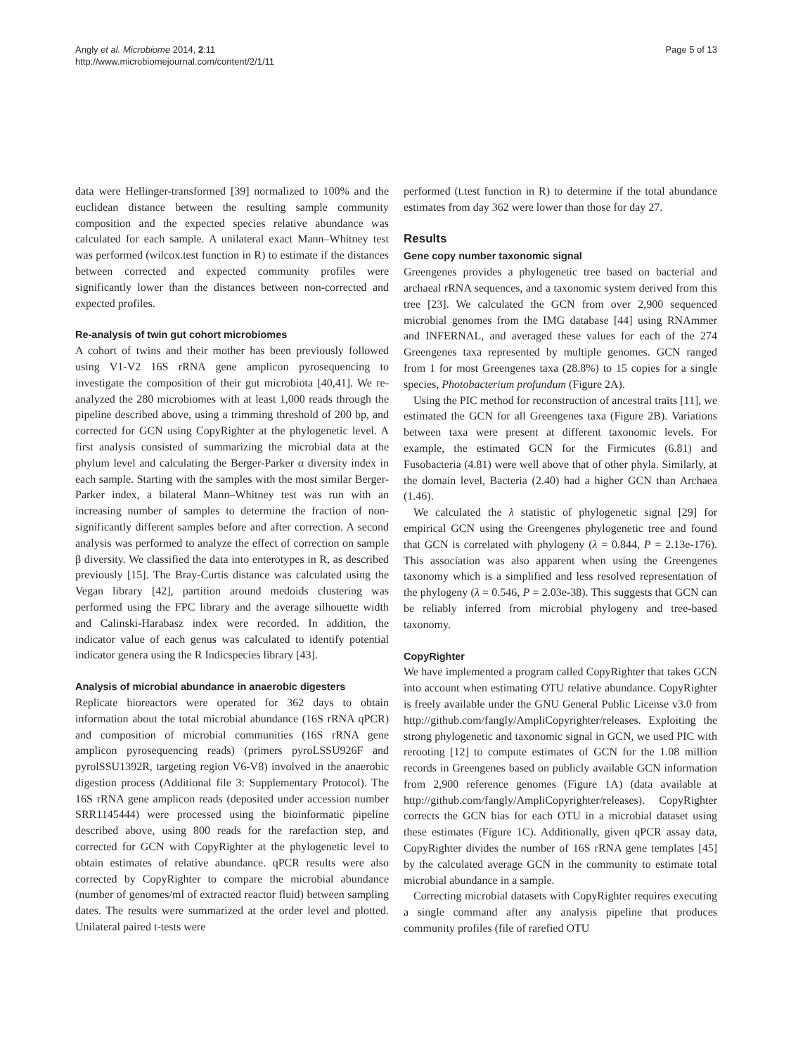Angly et al. Microbiome 2014, 2:11
http://www.microbiomejournal.com/content/2/1/11
Page 5 of 13
data were Hellinger-transformed [39] normalized to 100% and the euclidean distance between the resulting sample community composition and the expected species relative abundance was calculated for each sample. A unilateral exact Mann–Whitney test was performed (wilcox.test function in R) to estimate if the distances between corrected and expected community profiles were significantly lower than the distances between non-corrected and expected profiles.
Re-analysis of twin gut cohort microbiomes
A cohort of twins and their mother has been previously followed using V1-V2 16S rRNA gene amplicon pyrosequencing to investigate the composition of their gut microbiota [40,41]. We re-analyzed the 280 microbiomes with at least 1,000 reads through the pipeline described above, using a trimming threshold of 200 bp, and corrected for GCN using CopyRighter at the phylogenetic level. A first analysis consisted of summarizing the microbial data at the phylum level and calculating the Berger-Parker α diversity index in each sample. Starting with the samples with the most similar Berger-Parker index, a bilateral Mann–Whitney test was run with an increasing number of samples to determine the fraction of non-significantly different samples before and after correction. A second analysis was performed to analyze the effect of correction on sample β diversity. We classified the data into enterotypes in R, as described previously [15]. The Bray-Curtis distance was calculated using the Vegan library [42], partition around medoids clustering was performed using the FPC library and the average silhouette width and Calinski-Harabasz index were recorded. In addition, the indicator value of each genus was calculated to identify potential indicator genera using the R Indicspecies library [43].
Analysis of microbial abundance in anaerobic digesters
Replicate bioreactors were operated for 362 days to obtain information about the total microbial abundance (16S rRNA qPCR) and composition of microbial communities (16S rRNA gene amplicon pyrosequencing reads) (primers pyroLSSU926F and pyrolSSU1392R, targeting region V6-V8) involved in the anaerobic digestion process (Additional file 3: Supplementary Protocol). The 16S rRNA gene amplicon reads (deposited under accession number SRR1145444) were processed using the bioinformatic pipeline described above, using 800 reads for the rarefaction step, and corrected for GCN with CopyRighter at the phylogenetic level to obtain estimates of relative abundance. qPCR results were also corrected by CopyRighter to compare the microbial abundance (number of genomes/ml of extracted reactor fluid) between sampling dates. The results were summarized at the order level and plotted. Unilateral paired t-tests were
performed (t.test function in R) to determine if the total abundance estimates from day 362 were lower than those for day 27.
Results
Gene copy number taxonomic signal
Greengenes provides a phylogenetic tree based on bacterial and archaeal rRNA sequences, and a taxonomic system derived from this tree [23]. We calculated the GCN from over 2,900 sequenced microbial genomes from the IMG database [44] using RNAmmer and INFERNAL, and averaged these values for each of the 274 Greengenes taxa represented by multiple genomes. GCN ranged from 1 for most Greengenes taxa (28.8%) to 15 copies for a single species, Photobacterium profundum (Figure 2A).
Using the PIC method for reconstruction of ancestral traits [11], we estimated the GCN for all Greengenes taxa (Figure 2B). Variations between taxa were present at different taxonomic levels. For example, the estimated GCN for the Firmicutes (6.81) and Fusobacteria (4.81) were well above that of other phyla. Similarly, at the domain level, Bacteria (2.40) had a higher GCN than Archaea (1.46).
We calculated the λ statistic of phylogenetic signal [29] for empirical GCN using the Greengenes phylogenetic tree and found that GCN is correlated with phylogeny (λ = 0.844, P = 2.13e-176). This association was also apparent when using the Greengenes taxonomy which is a simplified and less resolved representation of the phylogeny (λ = 0.546, P = 2.03e-38). This suggests that GCN can be reliably inferred from microbial phylogeny and tree-based taxonomy.
CopyRighter
We have implemented a program called CopyRighter that takes GCN into account when estimating OTU relative abundance. CopyRighter is freely available under the GNU General Public License v3.0 from http://github.com/fangly/AmpliCopyrighter/releases. Exploiting the strong phylogenetic and taxonomic signal in GCN, we used PIC with rerooting [12] to compute estimates of GCN for the 1.08 million records in Greengenes based on publicly available GCN information from 2,900 reference genomes (Figure 1A) (data available at http://github.com/fangly/AmpliCopyrighter/releases). CopyRighter corrects the GCN bias for each OTU in a microbial dataset using these estimates (Figure 1C). Additionally, given qPCR assay data, CopyRighter divides the number of 16S rRNA gene templates [45] by the calculated average GCN in the community to estimate total microbial abundance in a sample.
Correcting microbial datasets with CopyRighter requires executing a single command after any analysis pipeline that produces community profiles (file of rarefied OTU